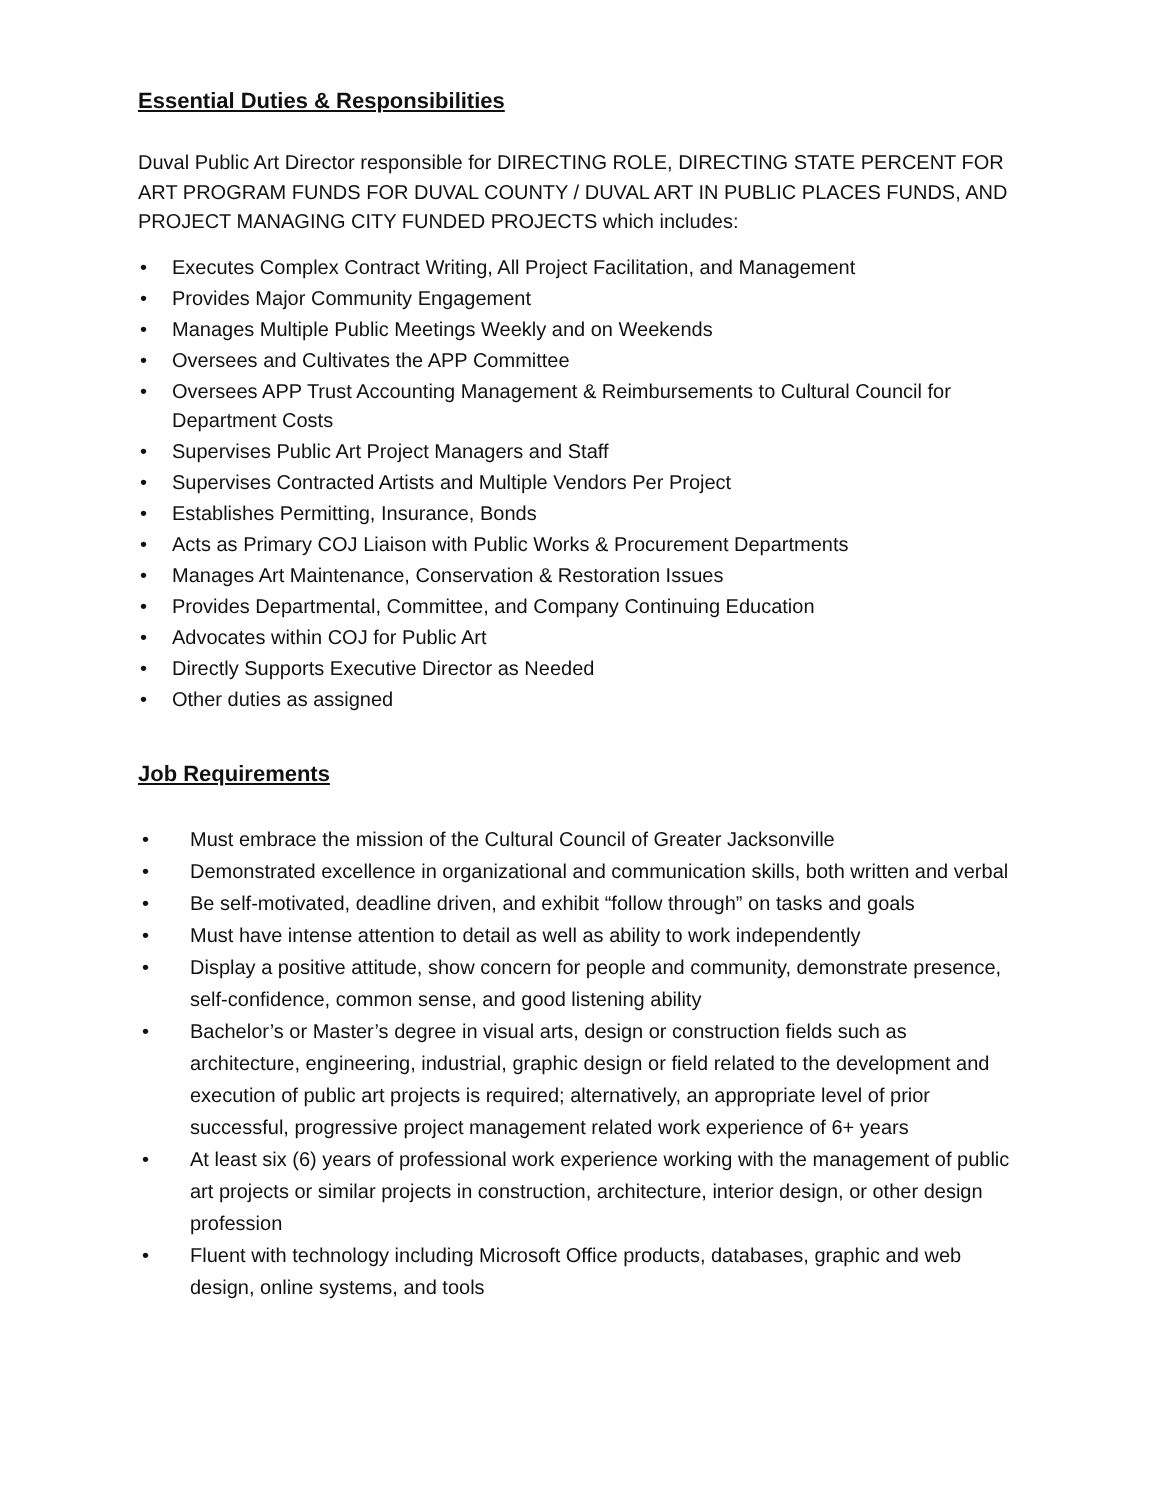Essential Duties & Responsibilities
Duval Public Art Director responsible for DIRECTING ROLE, DIRECTING STATE PERCENT FOR ART PROGRAM FUNDS FOR DUVAL COUNTY / DUVAL ART IN PUBLIC PLACES FUNDS, AND PROJECT MANAGING CITY FUNDED PROJECTS which includes:
• Executes Complex Contract Writing, All Project Facilitation, and Management
• Provides Major Community Engagement
• Manages Multiple Public Meetings Weekly and on Weekends
• Oversees and Cultivates the APP Committee
• Oversees APP Trust Accounting Management & Reimbursements to Cultural Council for Department Costs
• Supervises Public Art Project Managers and Staff
• Supervises Contracted Artists and Multiple Vendors Per Project
• Establishes Permitting, Insurance, Bonds
• Acts as Primary COJ Liaison with Public Works & Procurement Departments
• Manages Art Maintenance, Conservation & Restoration Issues
• Provides Departmental, Committee, and Company Continuing Education
• Advocates within COJ for Public Art
• Directly Supports Executive Director as Needed
• Other duties as assigned
Job Requirements
• Must embrace the mission of the Cultural Council of Greater Jacksonville
• Demonstrated excellence in organizational and communication skills, both written and verbal
• Be self-motivated, deadline driven, and exhibit “follow through” on tasks and goals
• Must have intense attention to detail as well as ability to work independently
• Display a positive attitude, show concern for people and community, demonstrate presence, self-confidence, common sense, and good listening ability
• Bachelor’s or Master’s degree in visual arts, design or construction fields such as architecture, engineering, industrial, graphic design or field related to the development and execution of public art projects is required; alternatively, an appropriate level of prior successful, progressive project management related work experience of 6+ years
• At least six (6) years of professional work experience working with the management of public art projects or similar projects in construction, architecture, interior design, or other design profession
• Fluent with technology including Microsoft Office products, databases, graphic and web design, online systems, and tools